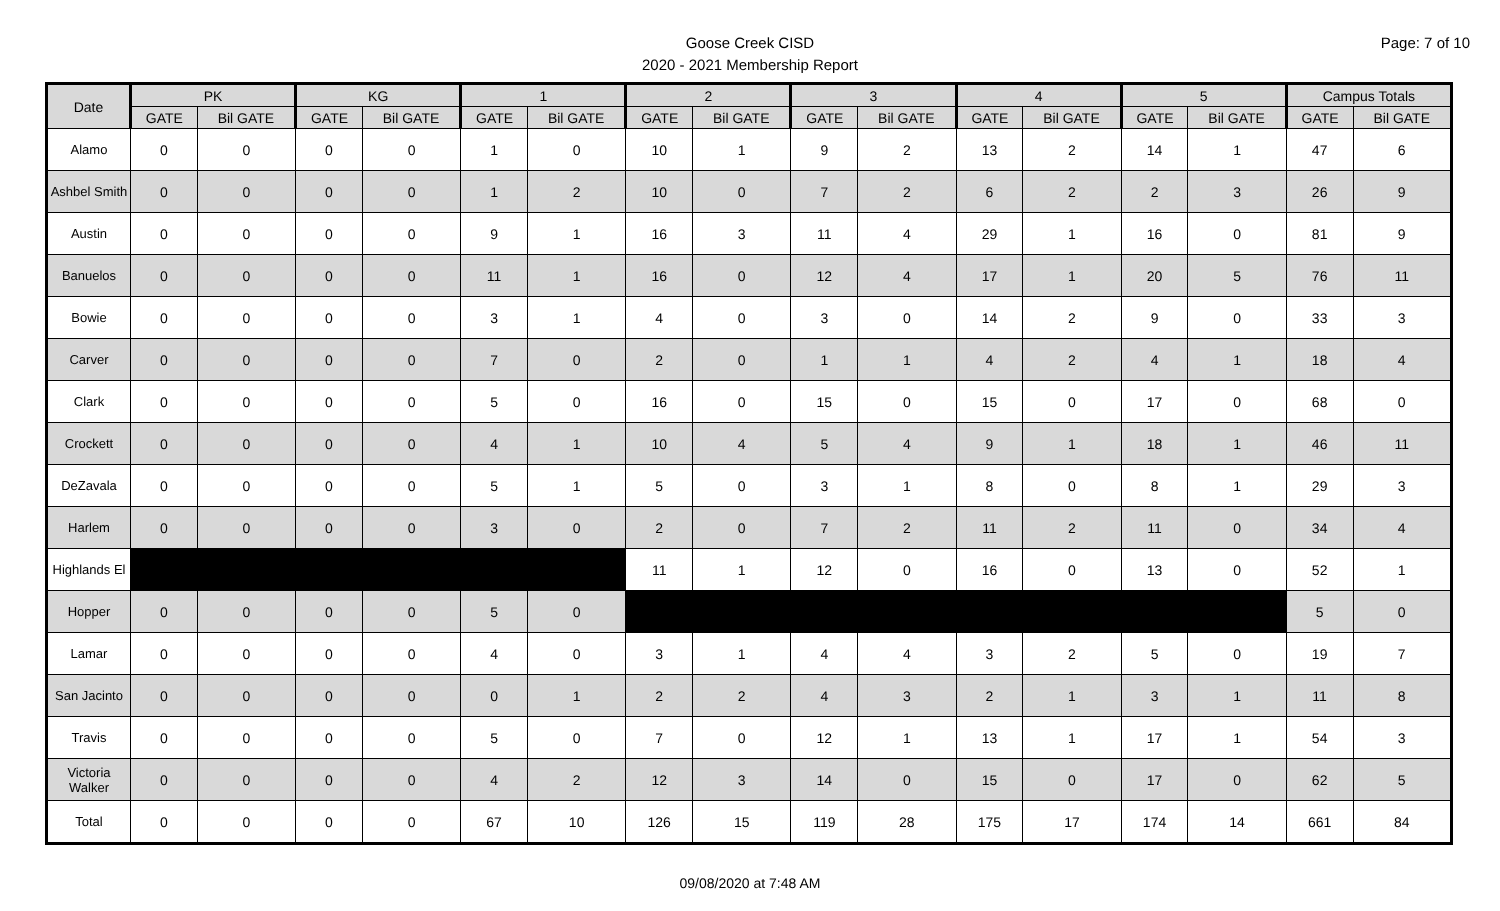Goose Creek CISD
2020 - 2021 Membership Report
Page: 7 of 10
| Date | PK | | KG | | 1 | | 2 | | 3 | | 4 | | 5 | | Campus Totals | |
| --- | --- | --- | --- | --- | --- | --- | --- | --- | --- | --- | --- | --- | --- | --- | --- | --- |
| | GATE | Bil GATE | GATE | Bil GATE | GATE | Bil GATE | GATE | Bil GATE | GATE | Bil GATE | GATE | Bil GATE | GATE | Bil GATE | GATE | Bil GATE |
| Alamo | 0 | 0 | 0 | 0 | 1 | 0 | 10 | 1 | 9 | 2 | 13 | 2 | 14 | 1 | 47 | 6 |
| Ashbel Smith | 0 | 0 | 0 | 0 | 1 | 2 | 10 | 0 | 7 | 2 | 6 | 2 | 2 | 3 | 26 | 9 |
| Austin | 0 | 0 | 0 | 0 | 9 | 1 | 16 | 3 | 11 | 4 | 29 | 1 | 16 | 0 | 81 | 9 |
| Banuelos | 0 | 0 | 0 | 0 | 11 | 1 | 16 | 0 | 12 | 4 | 17 | 1 | 20 | 5 | 76 | 11 |
| Bowie | 0 | 0 | 0 | 0 | 3 | 1 | 4 | 0 | 3 | 0 | 14 | 2 | 9 | 0 | 33 | 3 |
| Carver | 0 | 0 | 0 | 0 | 7 | 0 | 2 | 0 | 1 | 1 | 4 | 2 | 4 | 1 | 18 | 4 |
| Clark | 0 | 0 | 0 | 0 | 5 | 0 | 16 | 0 | 15 | 0 | 15 | 0 | 17 | 0 | 68 | 0 |
| Crockett | 0 | 0 | 0 | 0 | 4 | 1 | 10 | 4 | 5 | 4 | 9 | 1 | 18 | 1 | 46 | 11 |
| DeZavala | 0 | 0 | 0 | 0 | 5 | 1 | 5 | 0 | 3 | 1 | 8 | 0 | 8 | 1 | 29 | 3 |
| Harlem | 0 | 0 | 0 | 0 | 3 | 0 | 2 | 0 | 7 | 2 | 11 | 2 | 11 | 0 | 34 | 4 |
| Highlands El | | | | | | | 11 | 1 | 12 | 0 | 16 | 0 | 13 | 0 | 52 | 1 |
| Hopper | 0 | 0 | 0 | 0 | 5 | 0 | | | | | | | | | 5 | 0 |
| Lamar | 0 | 0 | 0 | 0 | 4 | 0 | 3 | 1 | 4 | 4 | 3 | 2 | 5 | 0 | 19 | 7 |
| San Jacinto | 0 | 0 | 0 | 0 | 0 | 1 | 2 | 2 | 4 | 3 | 2 | 1 | 3 | 1 | 11 | 8 |
| Travis | 0 | 0 | 0 | 0 | 5 | 0 | 7 | 0 | 12 | 1 | 13 | 1 | 17 | 1 | 54 | 3 |
| Victoria Walker | 0 | 0 | 0 | 0 | 4 | 2 | 12 | 3 | 14 | 0 | 15 | 0 | 17 | 0 | 62 | 5 |
| Total | 0 | 0 | 0 | 0 | 67 | 10 | 126 | 15 | 119 | 28 | 175 | 17 | 174 | 14 | 661 | 84 |
09/08/2020 at 7:48 AM